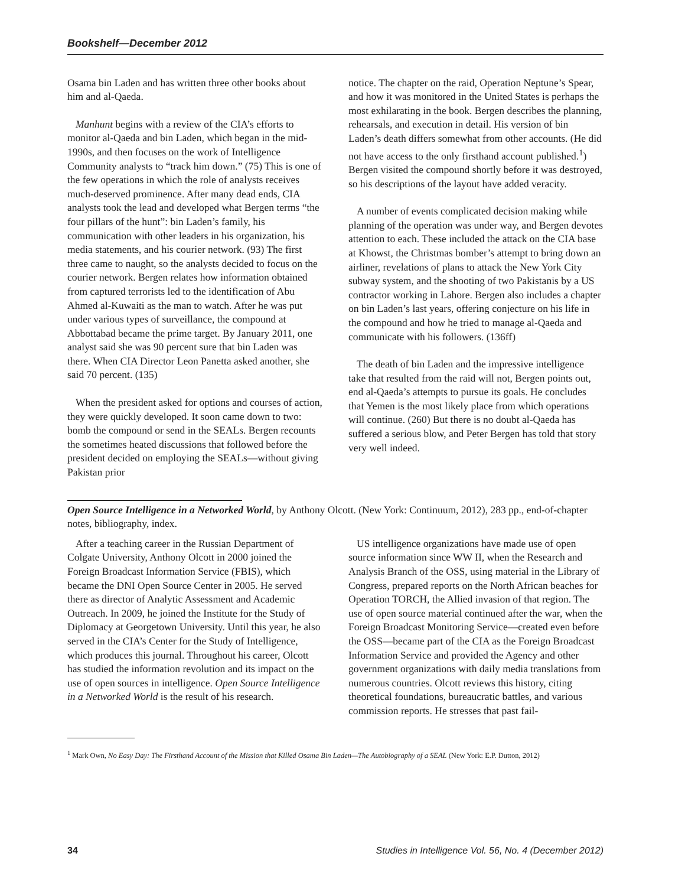Bookshelf—December 2012
Osama bin Laden and has written three other books about him and al-Qaeda.
Manhunt begins with a review of the CIA’s efforts to monitor al-Qaeda and bin Laden, which began in the mid-1990s, and then focuses on the work of Intelligence Community analysts to “track him down.” (75) This is one of the few operations in which the role of analysts receives much-deserved prominence. After many dead ends, CIA analysts took the lead and developed what Bergen terms “the four pillars of the hunt”: bin Laden’s family, his communication with other leaders in his organization, his media statements, and his courier network. (93) The first three came to naught, so the analysts decided to focus on the courier network. Bergen relates how information obtained from captured terrorists led to the identification of Abu Ahmed al-Kuwaiti as the man to watch. After he was put under various types of surveillance, the compound at Abbottabad became the prime target. By January 2011, one analyst said she was 90 percent sure that bin Laden was there. When CIA Director Leon Panetta asked another, she said 70 percent. (135)
When the president asked for options and courses of action, they were quickly developed. It soon came down to two: bomb the compound or send in the SEALs. Bergen recounts the sometimes heated discussions that followed before the president decided on employing the SEALs—without giving Pakistan prior
notice. The chapter on the raid, Operation Neptune’s Spear, and how it was monitored in the United States is perhaps the most exhilarating in the book. Bergen describes the planning, rehearsals, and execution in detail. His version of bin Laden’s death differs somewhat from other accounts. (He did not have access to the only firsthand account published.<sup>1</sup>) Bergen visited the compound shortly before it was destroyed, so his descriptions of the layout have added veracity.
A number of events complicated decision making while planning of the operation was under way, and Bergen devotes attention to each. These included the attack on the CIA base at Khowst, the Christmas bomber’s attempt to bring down an airliner, revelations of plans to attack the New York City subway system, and the shooting of two Pakistanis by a US contractor working in Lahore. Bergen also includes a chapter on bin Laden’s last years, offering conjecture on his life in the compound and how he tried to manage al-Qaeda and communicate with his followers. (136ff)
The death of bin Laden and the impressive intelligence take that resulted from the raid will not, Bergen points out, end al-Qaeda’s attempts to pursue its goals. He concludes that Yemen is the most likely place from which operations will continue. (260) But there is no doubt al-Qaeda has suffered a serious blow, and Peter Bergen has told that story very well indeed.
Open Source Intelligence in a Networked World, by Anthony Olcott. (New York: Continuum, 2012), 283 pp., end-of-chapter notes, bibliography, index.
After a teaching career in the Russian Department of Colgate University, Anthony Olcott in 2000 joined the Foreign Broadcast Information Service (FBIS), which became the DNI Open Source Center in 2005. He served there as director of Analytic Assessment and Academic Outreach. In 2009, he joined the Institute for the Study of Diplomacy at Georgetown University. Until this year, he also served in the CIA’s Center for the Study of Intelligence, which produces this journal. Throughout his career, Olcott has studied the information revolution and its impact on the use of open sources in intelligence. Open Source Intelligence in a Networked World is the result of his research.
US intelligence organizations have made use of open source information since WW II, when the Research and Analysis Branch of the OSS, using material in the Library of Congress, prepared reports on the North African beaches for Operation TORCH, the Allied invasion of that region. The use of open source material continued after the war, when the Foreign Broadcast Monitoring Service—created even before the OSS—became part of the CIA as the Foreign Broadcast Information Service and provided the Agency and other government organizations with daily media translations from numerous countries. Olcott reviews this history, citing theoretical foundations, bureaucratic battles, and various commission reports. He stresses that past fail-
<sup>1</sup> Mark Own, No Easy Day: The Firsthand Account of the Mission that Killed Osama Bin Laden—The Autobiography of a SEAL (New York: E.P. Dutton, 2012)
34 Studies in Intelligence Vol. 56, No. 4 (December 2012)